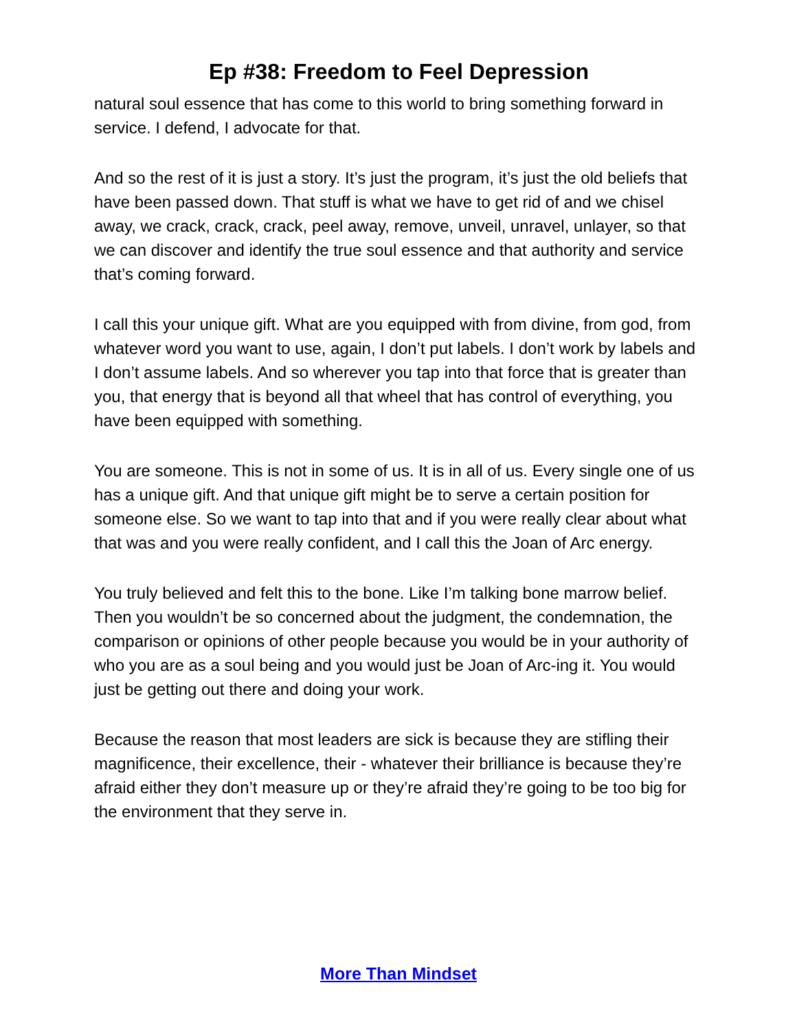Ep #38: Freedom to Feel Depression
natural soul essence that has come to this world to bring something forward in service. I defend, I advocate for that.
And so the rest of it is just a story. It’s just the program, it’s just the old beliefs that have been passed down. That stuff is what we have to get rid of and we chisel away, we crack, crack, crack, peel away, remove, unveil, unravel, unlayer, so that we can discover and identify the true soul essence and that authority and service that’s coming forward.
I call this your unique gift. What are you equipped with from divine, from god, from whatever word you want to use, again, I don’t put labels. I don’t work by labels and I don’t assume labels. And so wherever you tap into that force that is greater than you, that energy that is beyond all that wheel that has control of everything, you have been equipped with something.
You are someone. This is not in some of us. It is in all of us. Every single one of us has a unique gift. And that unique gift might be to serve a certain position for someone else. So we want to tap into that and if you were really clear about what that was and you were really confident, and I call this the Joan of Arc energy.
You truly believed and felt this to the bone. Like I’m talking bone marrow belief. Then you wouldn’t be so concerned about the judgment, the condemnation, the comparison or opinions of other people because you would be in your authority of who you are as a soul being and you would just be Joan of Arc-ing it. You would just be getting out there and doing your work.
Because the reason that most leaders are sick is because they are stifling their magnificence, their excellence, their - whatever their brilliance is because they’re afraid either they don’t measure up or they’re afraid they’re going to be too big for the environment that they serve in.
More Than Mindset